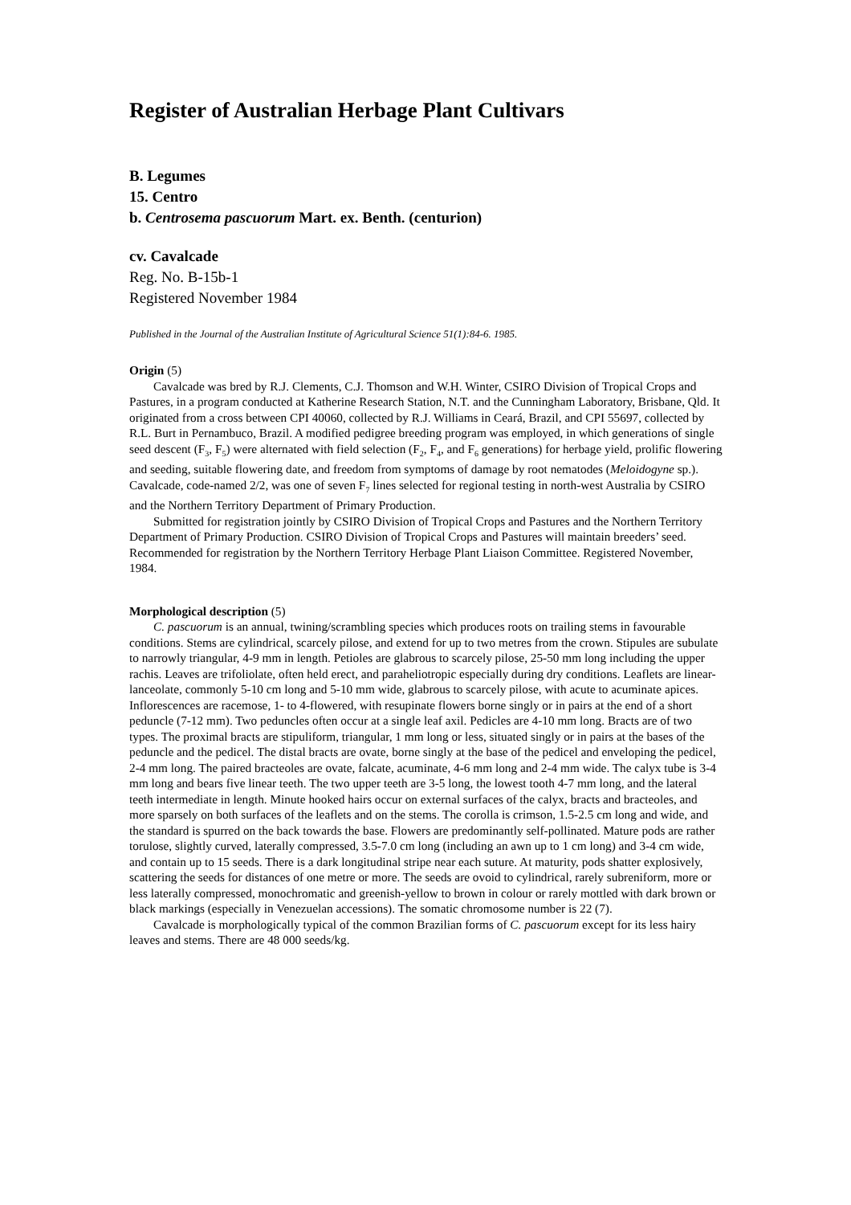Register of Australian Herbage Plant Cultivars
B. Legumes
15. Centro
b. Centrosema pascuorum Mart. ex. Benth. (centurion)
cv. Cavalcade
Reg. No. B-15b-1
Registered November 1984
Published in the Journal of the Australian Institute of Agricultural Science 51(1):84-6. 1985.
Origin (5)
Cavalcade was bred by R.J. Clements, C.J. Thomson and W.H. Winter, CSIRO Division of Tropical Crops and Pastures, in a program conducted at Katherine Research Station, N.T. and the Cunningham Laboratory, Brisbane, Qld. It originated from a cross between CPI 40060, collected by R.J. Williams in Ceará, Brazil, and CPI 55697, collected by R.L. Burt in Pernambuco, Brazil. A modified pedigree breeding program was employed, in which generations of single seed descent (F<sub>3</sub>, F<sub>5</sub>) were alternated with field selection (F<sub>2</sub>, F<sub>4</sub>, and F<sub>6</sub> generations) for herbage yield, prolific flowering and seeding, suitable flowering date, and freedom from symptoms of damage by root nematodes (Meloidogyne sp.). Cavalcade, code-named 2/2, was one of seven F<sub>7</sub> lines selected for regional testing in north-west Australia by CSIRO and the Northern Territory Department of Primary Production.
Submitted for registration jointly by CSIRO Division of Tropical Crops and Pastures and the Northern Territory Department of Primary Production. CSIRO Division of Tropical Crops and Pastures will maintain breeders’ seed. Recommended for registration by the Northern Territory Herbage Plant Liaison Committee. Registered November, 1984.
Morphological description (5)
C. pascuorum is an annual, twining/scrambling species which produces roots on trailing stems in favourable conditions. Stems are cylindrical, scarcely pilose, and extend for up to two metres from the crown. Stipules are subulate to narrowly triangular, 4-9 mm in length. Petioles are glabrous to scarcely pilose, 25-50 mm long including the upper rachis. Leaves are trifoliolate, often held erect, and paraheliotropic especially during dry conditions. Leaflets are linear-lanceolate, commonly 5-10 cm long and 5-10 mm wide, glabrous to scarcely pilose, with acute to acuminate apices. Inflorescences are racemose, 1- to 4-flowered, with resupinate flowers borne singly or in pairs at the end of a short peduncle (7-12 mm). Two peduncles often occur at a single leaf axil. Pedicles are 4-10 mm long. Bracts are of two types. The proximal bracts are stipuliform, triangular, 1 mm long or less, situated singly or in pairs at the bases of the peduncle and the pedicel. The distal bracts are ovate, borne singly at the base of the pedicel and enveloping the pedicel, 2-4 mm long. The paired bracteoles are ovate, falcate, acuminate, 4-6 mm long and 2-4 mm wide. The calyx tube is 3-4 mm long and bears five linear teeth. The two upper teeth are 3-5 long, the lowest tooth 4-7 mm long, and the lateral teeth intermediate in length. Minute hooked hairs occur on external surfaces of the calyx, bracts and bracteoles, and more sparsely on both surfaces of the leaflets and on the stems. The corolla is crimson, 1.5-2.5 cm long and wide, and the standard is spurred on the back towards the base. Flowers are predominantly self-pollinated. Mature pods are rather torulose, slightly curved, laterally compressed, 3.5-7.0 cm long (including an awn up to 1 cm long) and 3-4 cm wide, and contain up to 15 seeds. There is a dark longitudinal stripe near each suture. At maturity, pods shatter explosively, scattering the seeds for distances of one metre or more. The seeds are ovoid to cylindrical, rarely subreniform, more or less laterally compressed, monochromatic and greenish-yellow to brown in colour or rarely mottled with dark brown or black markings (especially in Venezuelan accessions). The somatic chromosome number is 22 (7).
Cavalcade is morphologically typical of the common Brazilian forms of C. pascuorum except for its less hairy leaves and stems. There are 48 000 seeds/kg.